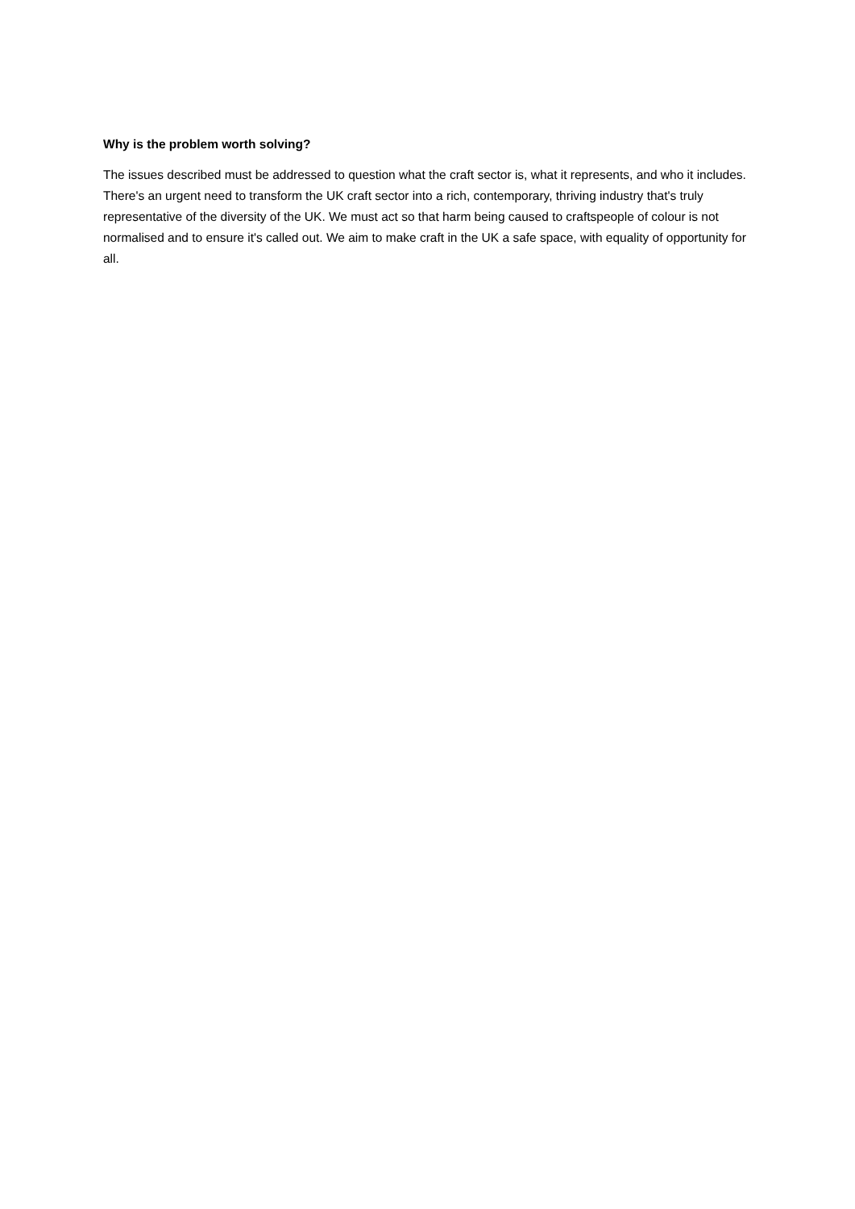Why is the problem worth solving?
The issues described must be addressed to question what the craft sector is, what it represents, and who it includes. There's an urgent need to transform the UK craft sector into a rich, contemporary, thriving industry that's truly representative of the diversity of the UK. We must act so that harm being caused to craftspeople of colour is not normalised and to ensure it's called out. We aim to make craft in the UK a safe space, with equality of opportunity for all.